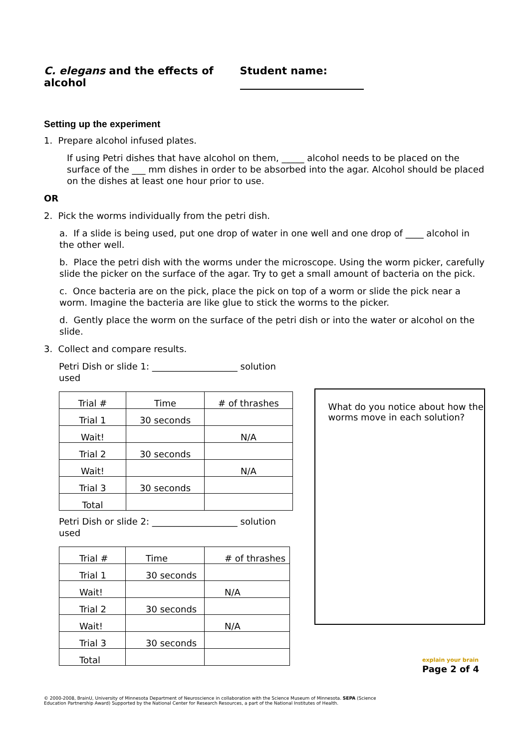C. elegans and the effects of alcohol
Student name:
Setting up the experiment
1. Prepare alcohol infused plates.
If using Petri dishes that have alcohol on them, _____ alcohol needs to be placed on the surface of the ___ mm dishes in order to be absorbed into the agar. Alcohol should be placed on the dishes at least one hour prior to use.
OR
2. Pick the worms individually from the petri dish.
a. If a slide is being used, put one drop of water in one well and one drop of ____ alcohol in the other well.
b. Place the petri dish with the worms under the microscope. Using the worm picker, carefully slide the picker on the surface of the agar. Try to get a small amount of bacteria on the pick.
c. Once bacteria are on the pick, place the pick on top of a worm or slide the pick near a worm. Imagine the bacteria are like glue to stick the worms to the picker.
d. Gently place the worm on the surface of the petri dish or into the water or alcohol on the slide.
3. Collect and compare results.
Petri Dish or slide 1: ___________________ solution used
| Trial # | Time | # of thrashes |
| Trial 1 | 30 seconds | |
| Wait! | | N/A |
| Trial 2 | 30 seconds | |
| Wait! | | N/A |
| Trial 3 | 30 seconds | |
| Total | | |
Petri Dish or slide 2: ___________________ solution used
| Trial # | Time | # of thrashes |
| Trial 1 | 30 seconds | |
| Wait! | | N/A |
| Trial 2 | 30 seconds | |
| Wait! | | N/A |
| Trial 3 | 30 seconds | |
| Total | | |
What do you notice about how the worms move in each solution?
© 2000-2008, BrainU, University of Minnesota Department of Neuroscience in collaboration with the Science Museum of Minnesota. SEPA (Science Education Partnership Award) Supported by the National Center for Research Resources, a part of the National Institutes of Health.
explain your brain
Page 2 of 4